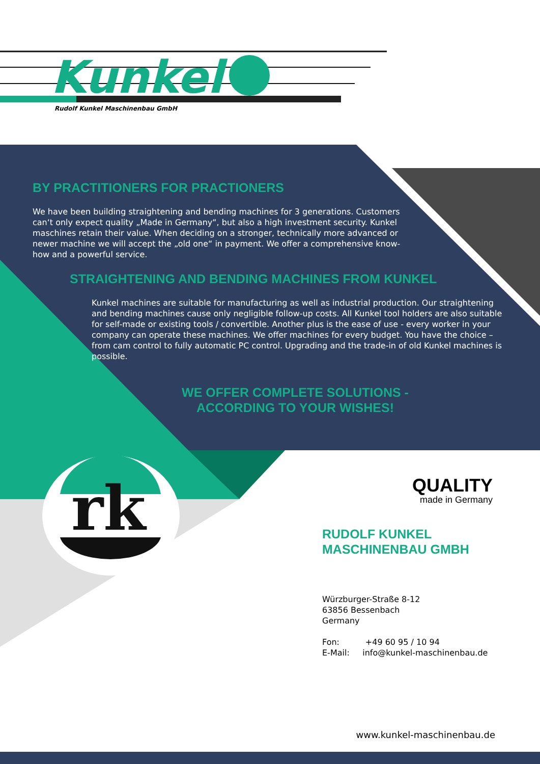rk
Kunkel
Rudolf Kunkel Maschinenbau GmbH
BY PRACTITIONERS FOR PRACTIONERS
We have been building straightening and bending machines for 3 generations. Customers can‘t only expect quality „Made in Germany“, but also a high investment security. Kunkel maschines retain their value. When deciding on a stronger, technically more advanced or newer machine we will accept the „old one“ in payment. We offer a comprehensive know-how and a powerful service.
STRAIGHTENING AND BENDING MACHINES FROM KUNKEL
Kunkel machines are suitable for manufacturing as well as industrial production. Our straightening and bending machines cause only negligible follow-up costs. All Kunkel tool holders are also suitable for self-made or existing tools / convertible. Another plus is the ease of use - every worker in your company can operate these machines. We offer machines for every budget. You have the choice – from cam control to fully automatic PC control. Upgrading and the trade-in of old Kunkel machines is possible.
WE OFFER COMPLETE SOLUTIONS -
ACCORDING TO YOUR WISHES!
QUALITY
made in Germany
RUDOLF KUNKEL
MASCHINENBAU GMBH
Würzburger-Straße 8-12
63856 Bessenbach
Germany
Fon: +49 60 95 / 10 94
E-Mail: info@kunkel-maschinenbau.de
www.kunkel-maschinenbau.de